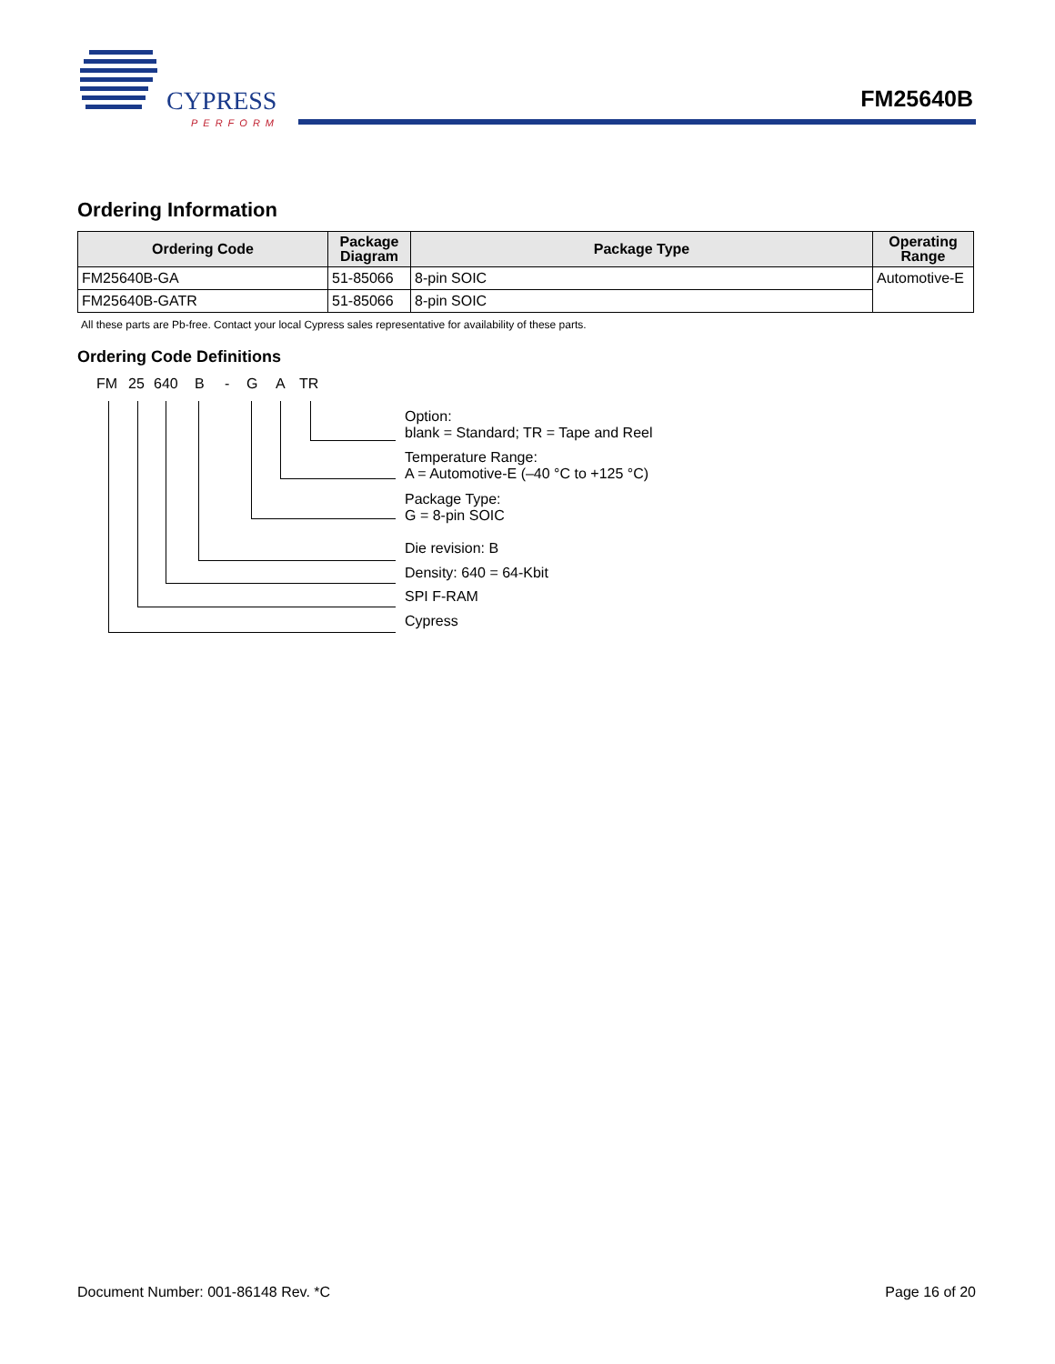CYPRESS
PERFORM
FM25640B
Ordering Information
| Ordering Code | Package Diagram | Package Type | Operating Range |
| --- | --- | --- | --- |
| FM25640B-GA | 51-85066 | 8-pin SOIC | Automotive-E |
| FM25640B-GATR | 51-85066 | 8-pin SOIC | |
All these parts are Pb-free. Contact your local Cypress sales representative for availability of these parts.
Ordering Code Definitions
FM 25 640 B - G A TR
Option:
blank = Standard; TR = Tape and Reel
Temperature Range:
A = Automotive-E (–40 °C to +125 °C)
Package Type:
G = 8-pin SOIC
Die revision: B
Density: 640 = 64-Kbit
SPI F-RAM
Cypress
Document Number: 001-86148 Rev. *C
Page 16 of 20